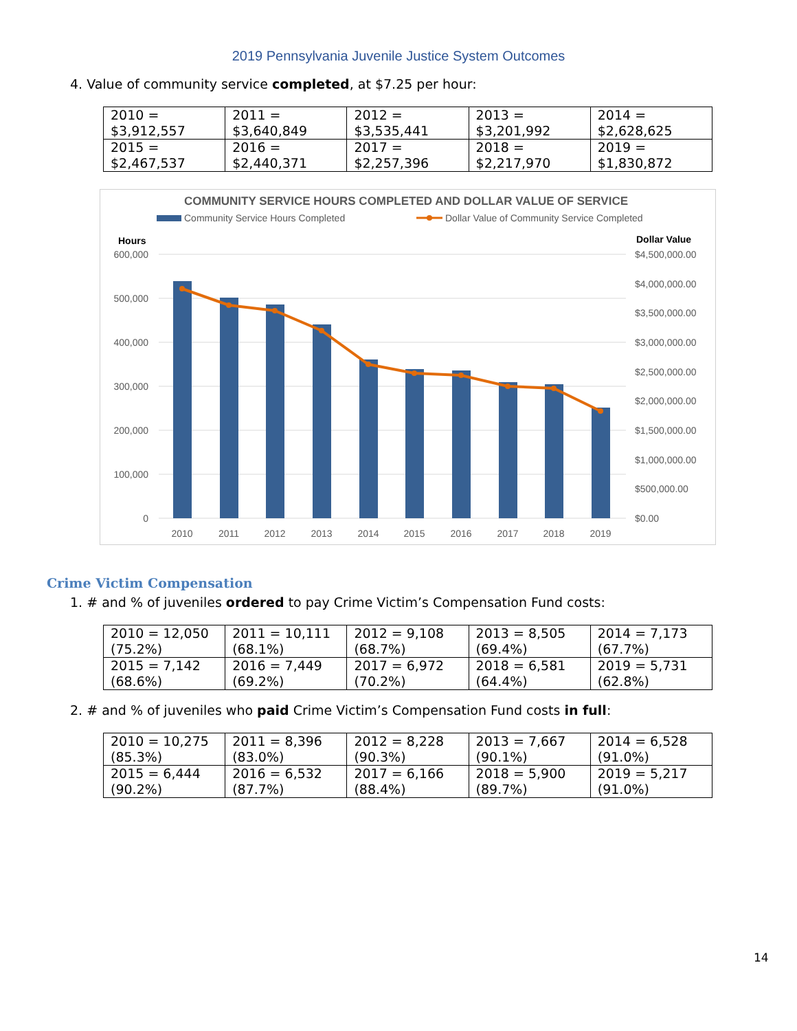2019 Pennsylvania Juvenile Justice System Outcomes
4. Value of community service completed, at $7.25 per hour:
| 2010 = $3,912,557 | 2011 = $3,640,849 | 2012 = $3,535,441 | 2013 = $3,201,992 | 2014 = $2,628,625 |
| 2015 = $2,467,537 | 2016 = $2,440,371 | 2017 = $2,257,396 | 2018 = $2,217,970 | 2019 = $1,830,872 |
COMMUNITY SERVICE HOURS COMPLETED AND DOLLAR VALUE OF SERVICE
Community Service Hours Completed
Dollar Value of Community Service Completed
Hours
Dollar Value
600,000
500,000
400,000
300,000
200,000
100,000
0
$4,500,000.00
$4,000,000.00
$3,500,000.00
$3,000,000.00
$2,500,000.00
$2,000,000.00
$1,500,000.00
$1,000,000.00
$500,000.00
$0.00
2010
2011
2012
2013
2014
2015
2016
2017
2018
2019
Crime Victim Compensation
1. # and % of juveniles ordered to pay Crime Victim’s Compensation Fund costs:
| 2010 = 12,050 (75.2%) | 2011 = 10,111 (68.1%) | 2012 = 9,108 (68.7%) | 2013 = 8,505 (69.4%) | 2014 = 7,173 (67.7%) |
| 2015 = 7,142 (68.6%) | 2016 = 7,449 (69.2%) | 2017 = 6,972 (70.2%) | 2018 = 6,581 (64.4%) | 2019 = 5,731 (62.8%) |
2. # and % of juveniles who paid Crime Victim’s Compensation Fund costs in full:
| 2010 = 10,275 (85.3%) | 2011 = 8,396 (83.0%) | 2012 = 8,228 (90.3%) | 2013 = 7,667 (90.1%) | 2014 = 6,528 (91.0%) |
| 2015 = 6,444 (90.2%) | 2016 = 6,532 (87.7%) | 2017 = 6,166 (88.4%) | 2018 = 5,900 (89.7%) | 2019 = 5,217 (91.0%) |
14